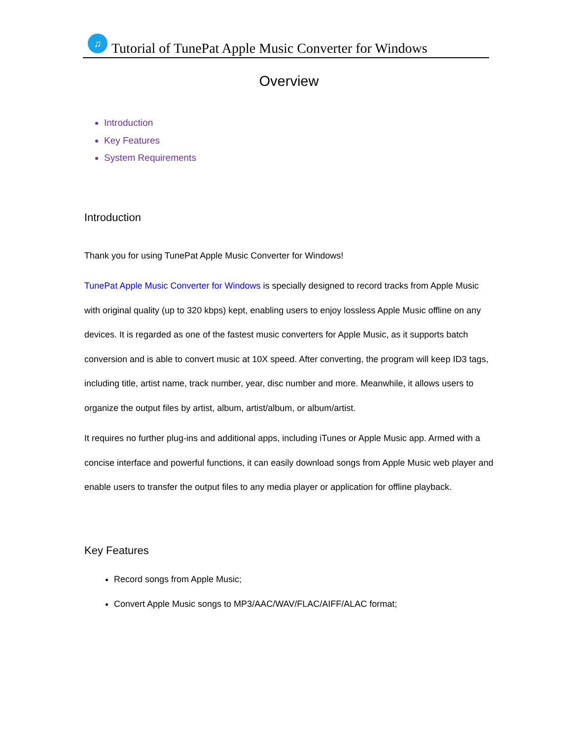♫
Tutorial of TunePat Apple Music Converter for Windows
Overview
Introduction
Key Features
System Requirements
Introduction
Thank you for using TunePat Apple Music Converter for Windows!
TunePat Apple Music Converter for Windows is specially designed to record tracks from Apple Music with original quality (up to 320 kbps) kept, enabling users to enjoy lossless Apple Music offline on any devices. It is regarded as one of the fastest music converters for Apple Music, as it supports batch conversion and is able to convert music at 10X speed. After converting, the program will keep ID3 tags, including title, artist name, track number, year, disc number and more. Meanwhile, it allows users to organize the output files by artist, album, artist/album, or album/artist.
It requires no further plug-ins and additional apps, including iTunes or Apple Music app. Armed with a concise interface and powerful functions, it can easily download songs from Apple Music web player and enable users to transfer the output files to any media player or application for offline playback.
Key Features
Record songs from Apple Music;
Convert Apple Music songs to MP3/AAC/WAV/FLAC/AIFF/ALAC format;